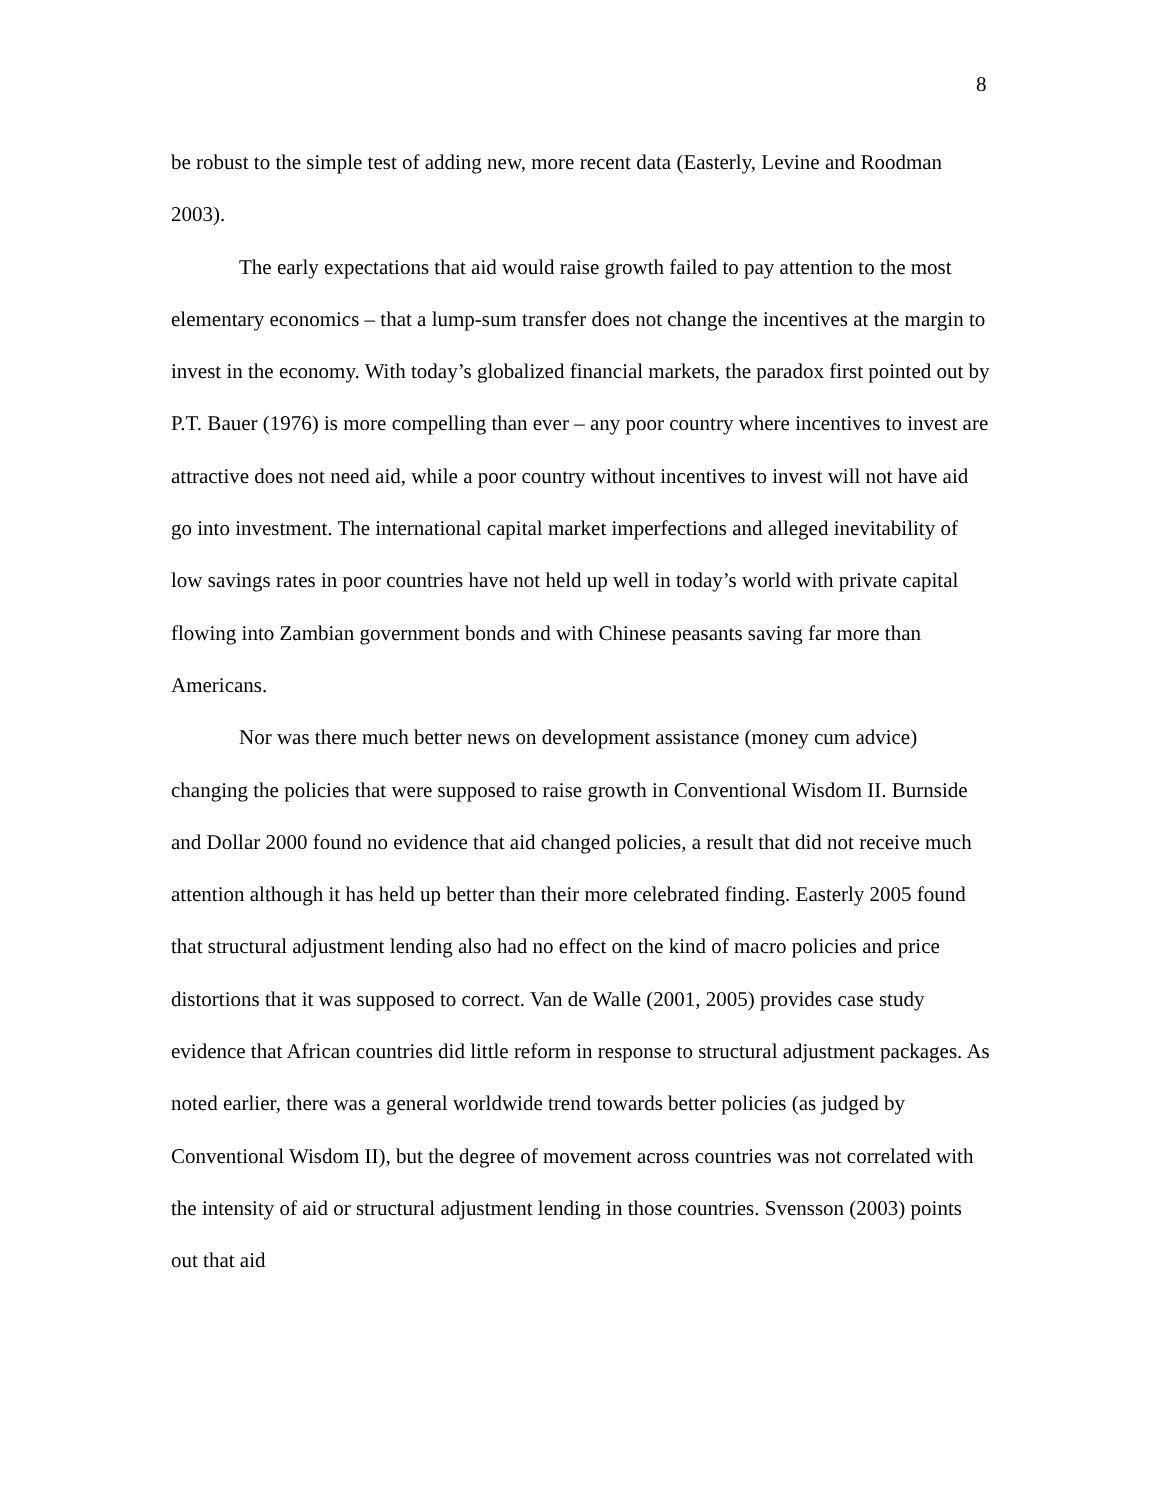8
be robust to the simple test of adding new, more recent data (Easterly, Levine and Roodman 2003).
The early expectations that aid would raise growth failed to pay attention to the most elementary economics – that a lump-sum transfer does not change the incentives at the margin to invest in the economy. With today’s globalized financial markets, the paradox first pointed out by P.T. Bauer (1976) is more compelling than ever – any poor country where incentives to invest are attractive does not need aid, while a poor country without incentives to invest will not have aid go into investment. The international capital market imperfections and alleged inevitability of low savings rates in poor countries have not held up well in today’s world with private capital flowing into Zambian government bonds and with Chinese peasants saving far more than Americans.
Nor was there much better news on development assistance (money cum advice) changing the policies that were supposed to raise growth in Conventional Wisdom II. Burnside and Dollar 2000 found no evidence that aid changed policies, a result that did not receive much attention although it has held up better than their more celebrated finding. Easterly 2005 found that structural adjustment lending also had no effect on the kind of macro policies and price distortions that it was supposed to correct. Van de Walle (2001, 2005) provides case study evidence that African countries did little reform in response to structural adjustment packages. As noted earlier, there was a general worldwide trend towards better policies (as judged by Conventional Wisdom II), but the degree of movement across countries was not correlated with the intensity of aid or structural adjustment lending in those countries. Svensson (2003) points out that aid